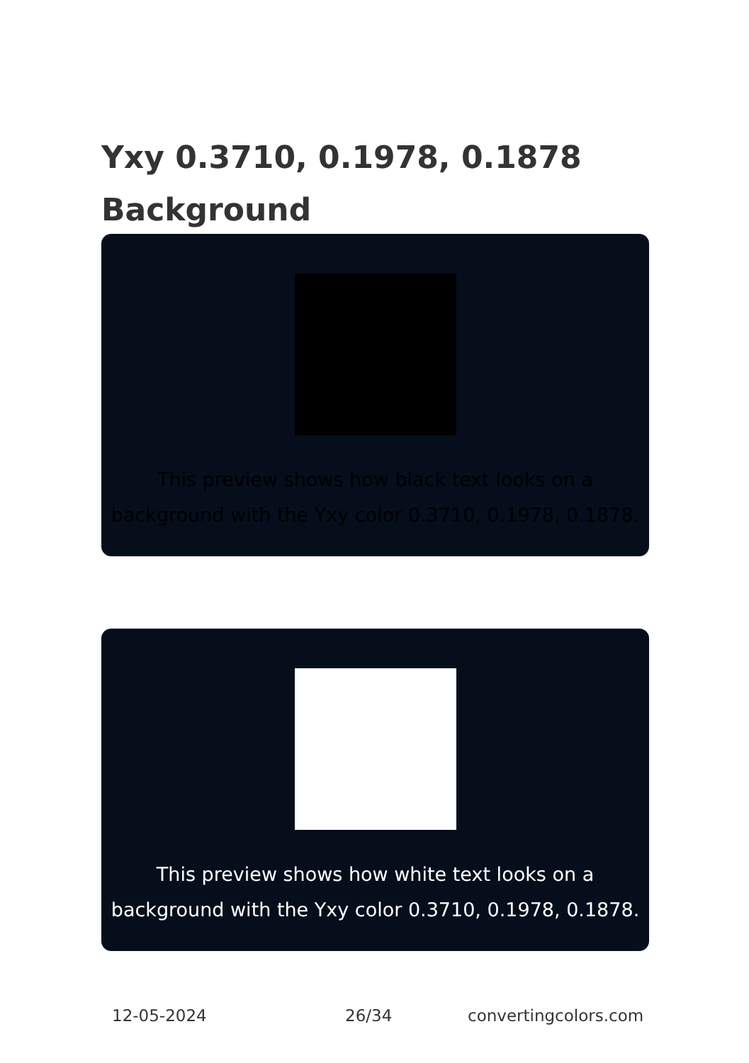Yxy 0.3710, 0.1978, 0.1878
Background
This preview shows how black text looks on a
background with the Yxy color 0.3710, 0.1978, 0.1878.
This preview shows how white text looks on a
background with the Yxy color 0.3710, 0.1978, 0.1878.
12-05-2024 26/34 convertingcolors.com